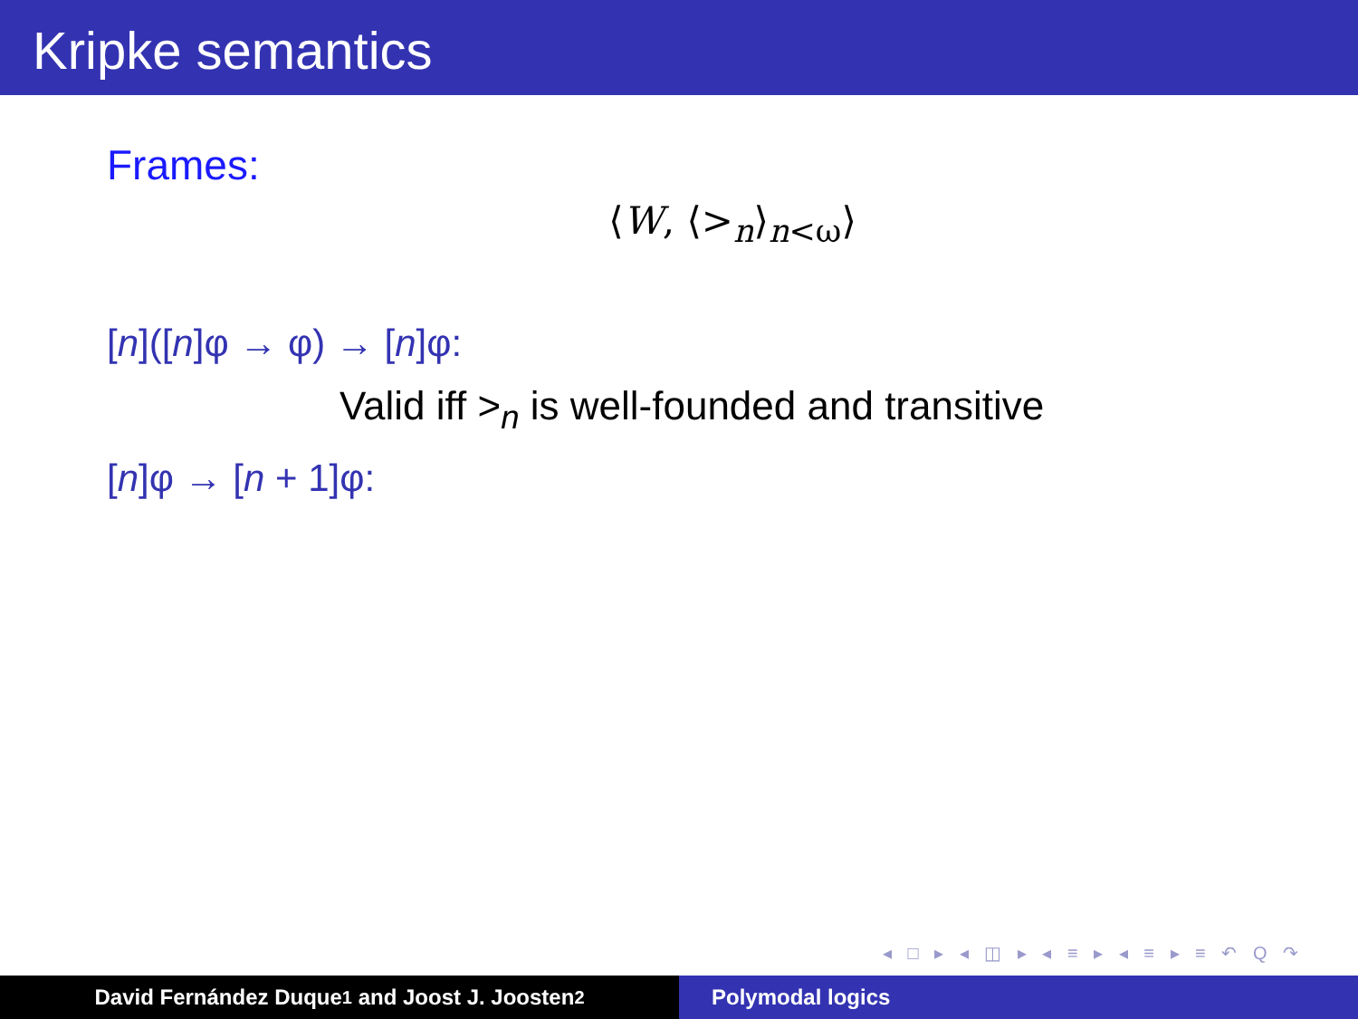Kripke semantics
Frames:
⟨W, ⟨><sub>n</sub>⟩<sub>n<ω</sub>⟩
[n]([n]φ → φ) → [n]φ:
Valid iff ><sub>n</sub> is well-founded and transitive
[n]φ → [n + 1]φ:
◂ □ ▸ ◂ ◫ ▸ ◂ ≡ ▸ ◂ ≡ ▸ ≡ ↶ Q ↷
David Fernández Duque<sup>1</sup> and Joost J. Joosten<sup>2</sup> Polymodal logics